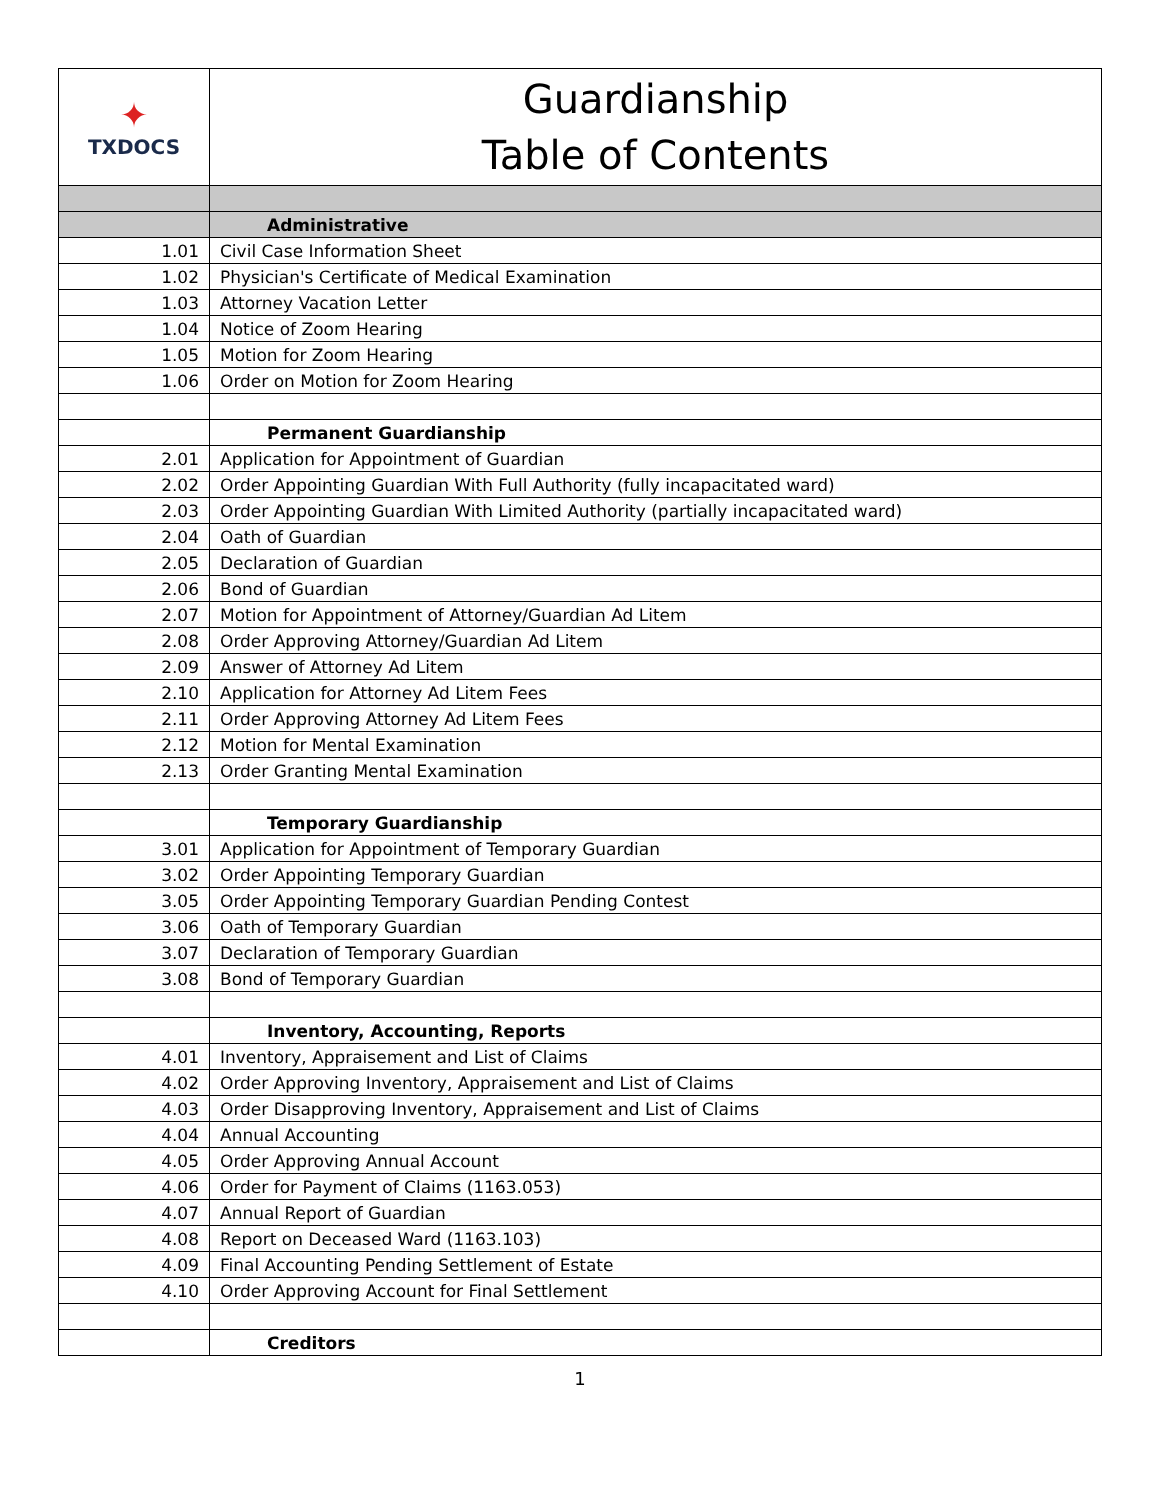| ✦ TXDOCS | Guardianship Table of Contents |
| | Administrative |
| 1.01 | Civil Case Information Sheet |
| 1.02 | Physician's Certificate of Medical Examination |
| 1.03 | Attorney Vacation Letter |
| 1.04 | Notice of Zoom Hearing |
| 1.05 | Motion for Zoom Hearing |
| 1.06 | Order on Motion for Zoom Hearing |
| | Permanent Guardianship |
| 2.01 | Application for Appointment of Guardian |
| 2.02 | Order Appointing Guardian With Full Authority (fully incapacitated ward) |
| 2.03 | Order Appointing Guardian With Limited Authority (partially incapacitated ward) |
| 2.04 | Oath of Guardian |
| 2.05 | Declaration of Guardian |
| 2.06 | Bond of Guardian |
| 2.07 | Motion for Appointment of Attorney/Guardian Ad Litem |
| 2.08 | Order Approving Attorney/Guardian Ad Litem |
| 2.09 | Answer of Attorney Ad Litem |
| 2.10 | Application for Attorney Ad Litem Fees |
| 2.11 | Order Approving Attorney Ad Litem Fees |
| 2.12 | Motion for Mental Examination |
| 2.13 | Order Granting Mental Examination |
| | Temporary Guardianship |
| 3.01 | Application for Appointment of Temporary Guardian |
| 3.02 | Order Appointing Temporary Guardian |
| 3.05 | Order Appointing Temporary Guardian Pending Contest |
| 3.06 | Oath of Temporary Guardian |
| 3.07 | Declaration of Temporary Guardian |
| 3.08 | Bond of Temporary Guardian |
| | Inventory, Accounting, Reports |
| 4.01 | Inventory, Appraisement and List of Claims |
| 4.02 | Order Approving Inventory, Appraisement and List of Claims |
| 4.03 | Order Disapproving Inventory, Appraisement and List of Claims |
| 4.04 | Annual Accounting |
| 4.05 | Order Approving Annual Account |
| 4.06 | Order for Payment of Claims (1163.053) |
| 4.07 | Annual Report of Guardian |
| 4.08 | Report on Deceased Ward (1163.103) |
| 4.09 | Final Accounting Pending Settlement of Estate |
| 4.10 | Order Approving Account for Final Settlement |
| | Creditors |
1